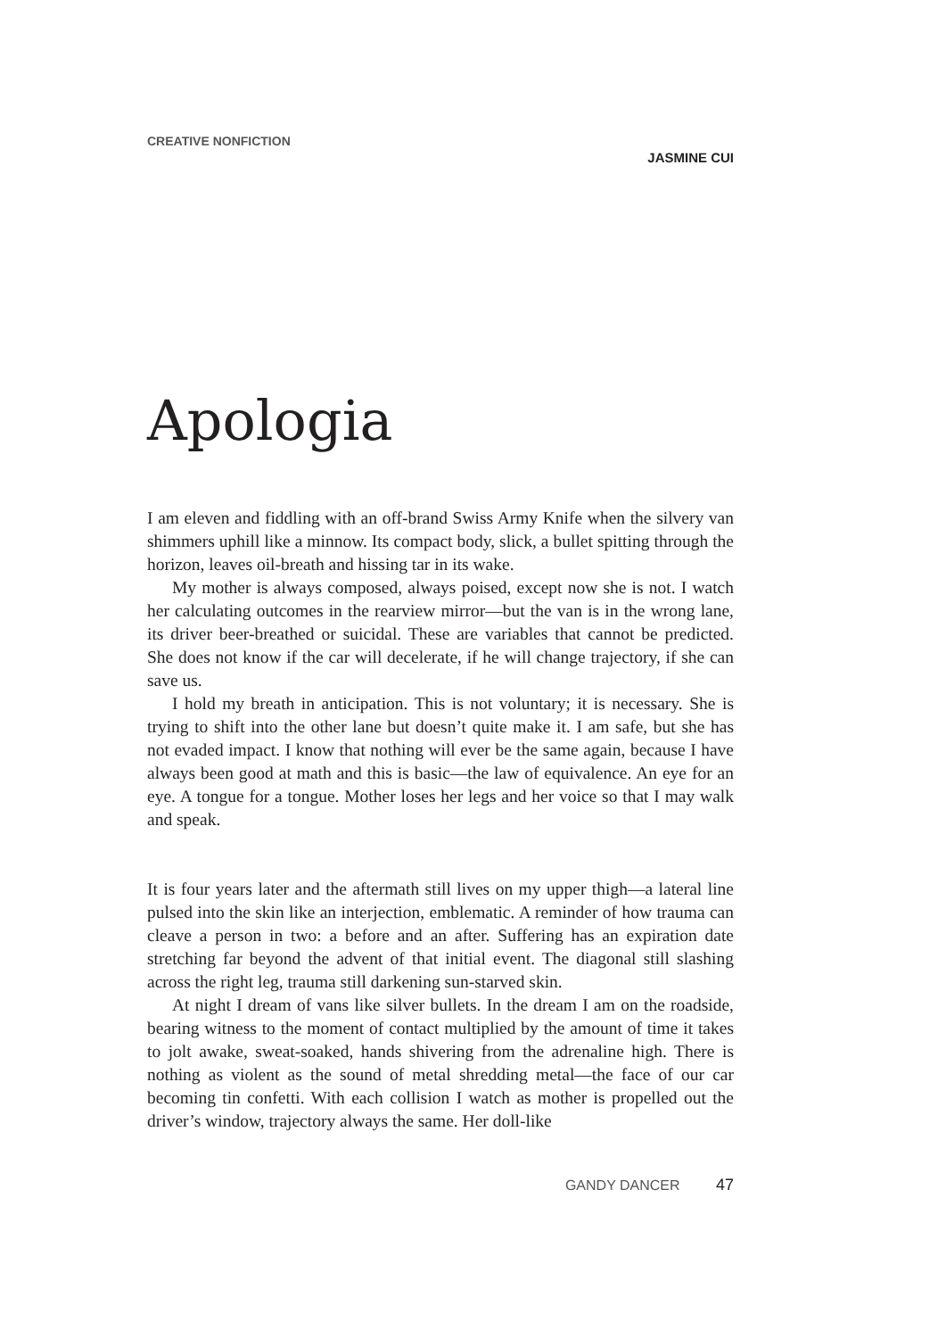CREATIVE NONFICTION
JASMINE CUI
Apologia
I am eleven and fiddling with an off-brand Swiss Army Knife when the silvery van shimmers uphill like a minnow. Its compact body, slick, a bullet spitting through the horizon, leaves oil-breath and hissing tar in its wake.
My mother is always composed, always poised, except now she is not. I watch her calculating outcomes in the rearview mirror—but the van is in the wrong lane, its driver beer-breathed or suicidal. These are variables that cannot be predicted. She does not know if the car will decelerate, if he will change trajectory, if she can save us.
I hold my breath in anticipation. This is not voluntary; it is necessary. She is trying to shift into the other lane but doesn’t quite make it. I am safe, but she has not evaded impact. I know that nothing will ever be the same again, because I have always been good at math and this is basic—the law of equivalence. An eye for an eye. A tongue for a tongue. Mother loses her legs and her voice so that I may walk and speak.
It is four years later and the aftermath still lives on my upper thigh—a lateral line pulsed into the skin like an interjection, emblematic. A reminder of how trauma can cleave a person in two: a before and an after. Suffering has an expiration date stretching far beyond the advent of that initial event. The diagonal still slashing across the right leg, trauma still darkening sun-starved skin.
At night I dream of vans like silver bullets. In the dream I am on the roadside, bearing witness to the moment of contact multiplied by the amount of time it takes to jolt awake, sweat-soaked, hands shivering from the adrenaline high. There is nothing as violent as the sound of metal shredding metal—the face of our car becoming tin confetti. With each collision I watch as mother is propelled out the driver’s window, trajectory always the same. Her doll-like
GANDY DANCER 47